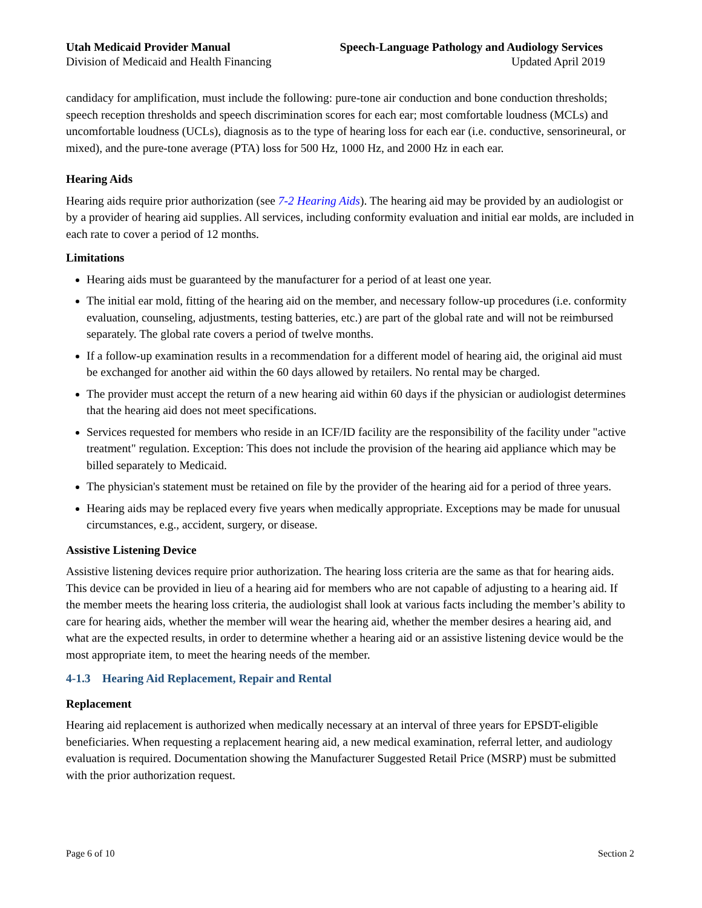Utah Medicaid Provider Manual
Division of Medicaid and Health Financing
Speech-Language Pathology and Audiology Services
Updated April 2019
candidacy for amplification, must include the following: pure-tone air conduction and bone conduction thresholds; speech reception thresholds and speech discrimination scores for each ear; most comfortable loudness (MCLs) and uncomfortable loudness (UCLs), diagnosis as to the type of hearing loss for each ear (i.e. conductive, sensorineural, or mixed), and the pure-tone average (PTA) loss for 500 Hz, 1000 Hz, and 2000 Hz in each ear.
Hearing Aids
Hearing aids require prior authorization (see 7-2 Hearing Aids). The hearing aid may be provided by an audiologist or by a provider of hearing aid supplies. All services, including conformity evaluation and initial ear molds, are included in each rate to cover a period of 12 months.
Limitations
Hearing aids must be guaranteed by the manufacturer for a period of at least one year.
The initial ear mold, fitting of the hearing aid on the member, and necessary follow-up procedures (i.e. conformity evaluation, counseling, adjustments, testing batteries, etc.) are part of the global rate and will not be reimbursed separately. The global rate covers a period of twelve months.
If a follow-up examination results in a recommendation for a different model of hearing aid, the original aid must be exchanged for another aid within the 60 days allowed by retailers. No rental may be charged.
The provider must accept the return of a new hearing aid within 60 days if the physician or audiologist determines that the hearing aid does not meet specifications.
Services requested for members who reside in an ICF/ID facility are the responsibility of the facility under "active treatment" regulation. Exception: This does not include the provision of the hearing aid appliance which may be billed separately to Medicaid.
The physician's statement must be retained on file by the provider of the hearing aid for a period of three years.
Hearing aids may be replaced every five years when medically appropriate. Exceptions may be made for unusual circumstances, e.g., accident, surgery, or disease.
Assistive Listening Device
Assistive listening devices require prior authorization. The hearing loss criteria are the same as that for hearing aids. This device can be provided in lieu of a hearing aid for members who are not capable of adjusting to a hearing aid. If the member meets the hearing loss criteria, the audiologist shall look at various facts including the member’s ability to care for hearing aids, whether the member will wear the hearing aid, whether the member desires a hearing aid, and what are the expected results, in order to determine whether a hearing aid or an assistive listening device would be the most appropriate item, to meet the hearing needs of the member.
4-1.3 Hearing Aid Replacement, Repair and Rental
Replacement
Hearing aid replacement is authorized when medically necessary at an interval of three years for EPSDT-eligible beneficiaries. When requesting a replacement hearing aid, a new medical examination, referral letter, and audiology evaluation is required. Documentation showing the Manufacturer Suggested Retail Price (MSRP) must be submitted with the prior authorization request.
Page 6 of 10 Section 2